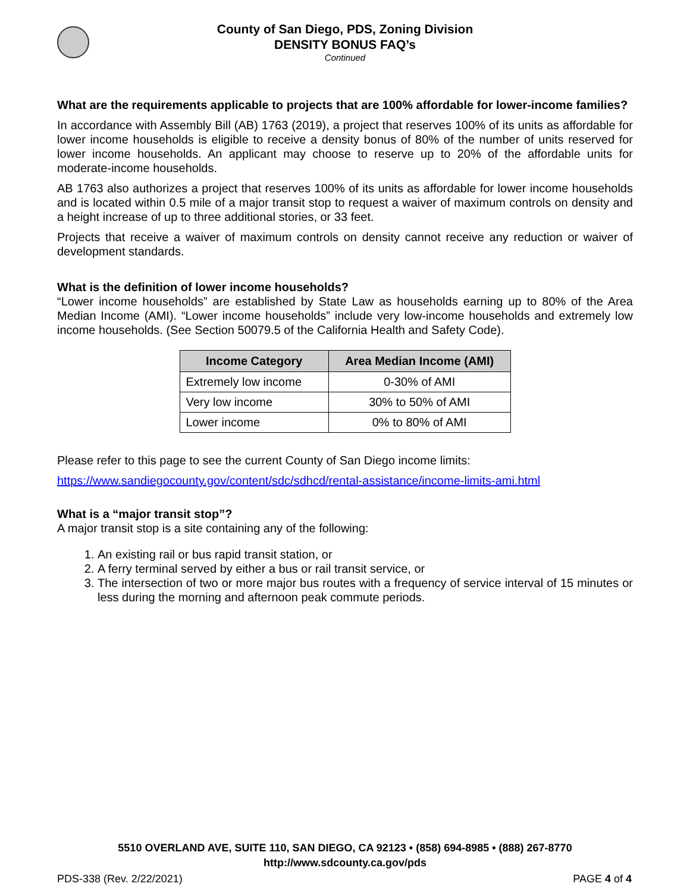County of San Diego, PDS, Zoning Division
DENSITY BONUS FAQ’s
Continued
What are the requirements applicable to projects that are 100% affordable for lower-income families?
In accordance with Assembly Bill (AB) 1763 (2019), a project that reserves 100% of its units as affordable for lower income households is eligible to receive a density bonus of 80% of the number of units reserved for lower income households. An applicant may choose to reserve up to 20% of the affordable units for moderate-income households.
AB 1763 also authorizes a project that reserves 100% of its units as affordable for lower income households and is located within 0.5 mile of a major transit stop to request a waiver of maximum controls on density and a height increase of up to three additional stories, or 33 feet.
Projects that receive a waiver of maximum controls on density cannot receive any reduction or waiver of development standards.
What is the definition of lower income households?
“Lower income households” are established by State Law as households earning up to 80% of the Area Median Income (AMI). “Lower income households” include very low-income households and extremely low income households. (See Section 50079.5 of the California Health and Safety Code).
| Income Category | Area Median Income (AMI) |
| --- | --- |
| Extremely low income | 0-30% of AMI |
| Very low income | 30% to 50% of AMI |
| Lower income | 0% to 80% of AMI |
Please refer to this page to see the current County of San Diego income limits:
https://www.sandiegocounty.gov/content/sdc/sdhcd/rental-assistance/income-limits-ami.html
What is a “major transit stop”?
A major transit stop is a site containing any of the following:
1. An existing rail or bus rapid transit station, or
2. A ferry terminal served by either a bus or rail transit service, or
3. The intersection of two or more major bus routes with a frequency of service interval of 15 minutes or less during the morning and afternoon peak commute periods.
5510 OVERLAND AVE, SUITE 110, SAN DIEGO, CA 92123 • (858) 694-8985 • (888) 267-8770
http://www.sdcounty.ca.gov/pds
PDS-338 (Rev. 2/22/2021) PAGE 4 of 4